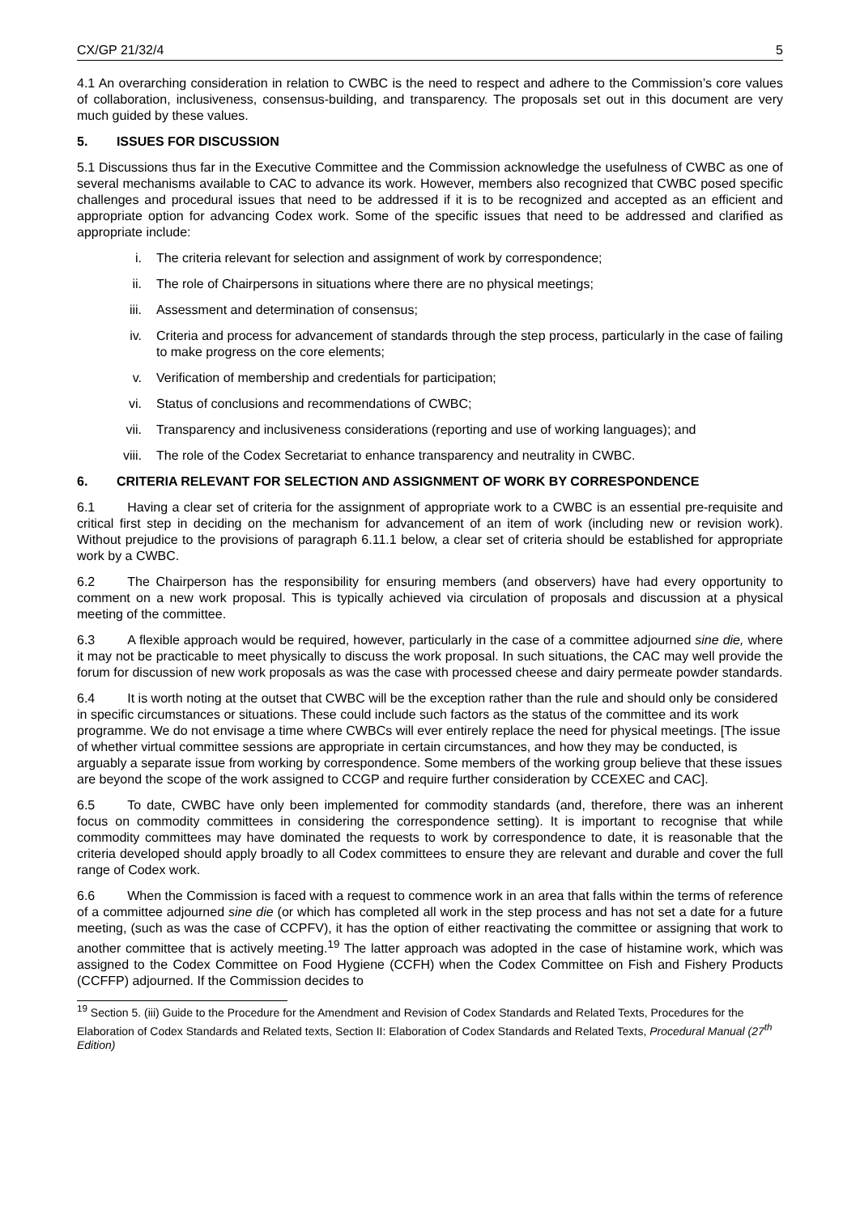CX/GP 21/32/4 5
4.1 An overarching consideration in relation to CWBC is the need to respect and adhere to the Commission’s core values of collaboration, inclusiveness, consensus-building, and transparency. The proposals set out in this document are very much guided by these values.
5. ISSUES FOR DISCUSSION
5.1 Discussions thus far in the Executive Committee and the Commission acknowledge the usefulness of CWBC as one of several mechanisms available to CAC to advance its work. However, members also recognized that CWBC posed specific challenges and procedural issues that need to be addressed if it is to be recognized and accepted as an efficient and appropriate option for advancing Codex work. Some of the specific issues that need to be addressed and clarified as appropriate include:
i. The criteria relevant for selection and assignment of work by correspondence;
ii. The role of Chairpersons in situations where there are no physical meetings;
iii. Assessment and determination of consensus;
iv. Criteria and process for advancement of standards through the step process, particularly in the case of failing to make progress on the core elements;
v. Verification of membership and credentials for participation;
vi. Status of conclusions and recommendations of CWBC;
vii. Transparency and inclusiveness considerations (reporting and use of working languages); and
viii. The role of the Codex Secretariat to enhance transparency and neutrality in CWBC.
6. CRITERIA RELEVANT FOR SELECTION AND ASSIGNMENT OF WORK BY CORRESPONDENCE
6.1 Having a clear set of criteria for the assignment of appropriate work to a CWBC is an essential pre-requisite and critical first step in deciding on the mechanism for advancement of an item of work (including new or revision work). Without prejudice to the provisions of paragraph 6.11.1 below, a clear set of criteria should be established for appropriate work by a CWBC.
6.2 The Chairperson has the responsibility for ensuring members (and observers) have had every opportunity to comment on a new work proposal. This is typically achieved via circulation of proposals and discussion at a physical meeting of the committee.
6.3 A flexible approach would be required, however, particularly in the case of a committee adjourned sine die, where it may not be practicable to meet physically to discuss the work proposal. In such situations, the CAC may well provide the forum for discussion of new work proposals as was the case with processed cheese and dairy permeate powder standards.
6.4 It is worth noting at the outset that CWBC will be the exception rather than the rule and should only be considered in specific circumstances or situations. These could include such factors as the status of the committee and its work programme. We do not envisage a time where CWBCs will ever entirely replace the need for physical meetings. [The issue of whether virtual committee sessions are appropriate in certain circumstances, and how they may be conducted, is arguably a separate issue from working by correspondence. Some members of the working group believe that these issues are beyond the scope of the work assigned to CCGP and require further consideration by CCEXEC and CAC].
6.5 To date, CWBC have only been implemented for commodity standards (and, therefore, there was an inherent focus on commodity committees in considering the correspondence setting). It is important to recognise that while commodity committees may have dominated the requests to work by correspondence to date, it is reasonable that the criteria developed should apply broadly to all Codex committees to ensure they are relevant and durable and cover the full range of Codex work.
6.6 When the Commission is faced with a request to commence work in an area that falls within the terms of reference of a committee adjourned sine die (or which has completed all work in the step process and has not set a date for a future meeting, (such as was the case of CCPFV), it has the option of either reactivating the committee or assigning that work to another committee that is actively meeting.<sup>19</sup> The latter approach was adopted in the case of histamine work, which was assigned to the Codex Committee on Food Hygiene (CCFH) when the Codex Committee on Fish and Fishery Products (CCFFP) adjourned. If the Commission decides to
<sup>19</sup> Section 5. (iii) Guide to the Procedure for the Amendment and Revision of Codex Standards and Related Texts, Procedures for the Elaboration of Codex Standards and Related texts, Section II: Elaboration of Codex Standards and Related Texts, Procedural Manual (27<sup>th</sup> Edition)